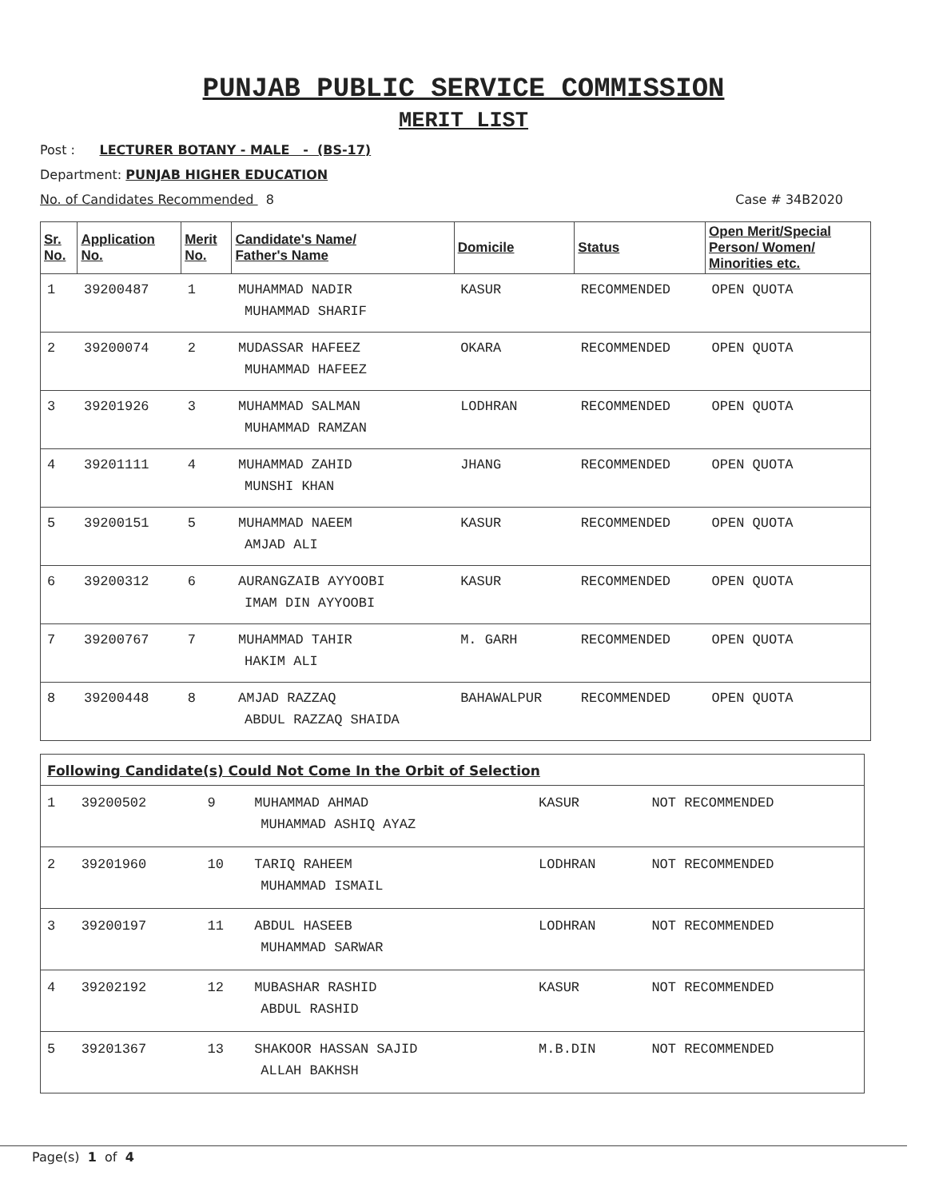PUNJAB PUBLIC SERVICE COMMISSION
MERIT LIST
Post : LECTURER BOTANY - MALE - (BS-17)
Department: PUNJAB HIGHER EDUCATION
No. of Candidates Recommended 8 Case # 34B2020
| Sr. No. | Application No. | Merit No. | Candidate's Name/ Father's Name | Domicile | Status | Open Merit/Special Person/ Women/ Minorities etc. |
| --- | --- | --- | --- | --- | --- | --- |
| 1 | 39200487 | 1 | MUHAMMAD NADIR MUHAMMAD SHARIF | KASUR | RECOMMENDED | OPEN QUOTA |
| 2 | 39200074 | 2 | MUDASSAR HAFEEZ MUHAMMAD HAFEEZ | OKARA | RECOMMENDED | OPEN QUOTA |
| 3 | 39201926 | 3 | MUHAMMAD SALMAN MUHAMMAD RAMZAN | LODHRAN | RECOMMENDED | OPEN QUOTA |
| 4 | 39201111 | 4 | MUHAMMAD ZAHID MUNSHI KHAN | JHANG | RECOMMENDED | OPEN QUOTA |
| 5 | 39200151 | 5 | MUHAMMAD NAEEM AMJAD ALI | KASUR | RECOMMENDED | OPEN QUOTA |
| 6 | 39200312 | 6 | AURANGZAIB AYYOOBI IMAM DIN AYYOOBI | KASUR | RECOMMENDED | OPEN QUOTA |
| 7 | 39200767 | 7 | MUHAMMAD TAHIR HAKIM ALI | M. GARH | RECOMMENDED | OPEN QUOTA |
| 8 | 39200448 | 8 | AMJAD RAZZAQ ABDUL RAZZAQ SHAIDA | BAHAWALPUR | RECOMMENDED | OPEN QUOTA |
Following Candidate(s) Could Not Come In the Orbit of Selection
| 1 | 39200502 | 9 | MUHAMMAD AHMAD MUHAMMAD ASHIQ AYAZ | KASUR | NOT RECOMMENDED |
| 2 | 39201960 | 10 | TARIQ RAHEEM MUHAMMAD ISMAIL | LODHRAN | NOT RECOMMENDED |
| 3 | 39200197 | 11 | ABDUL HASEEB MUHAMMAD SARWAR | LODHRAN | NOT RECOMMENDED |
| 4 | 39202192 | 12 | MUBASHAR RASHID ABDUL RASHID | KASUR | NOT RECOMMENDED |
| 5 | 39201367 | 13 | SHAKOOR HASSAN SAJID ALLAH BAKHSH | M.B.DIN | NOT RECOMMENDED |
Page(s) 1 of 4